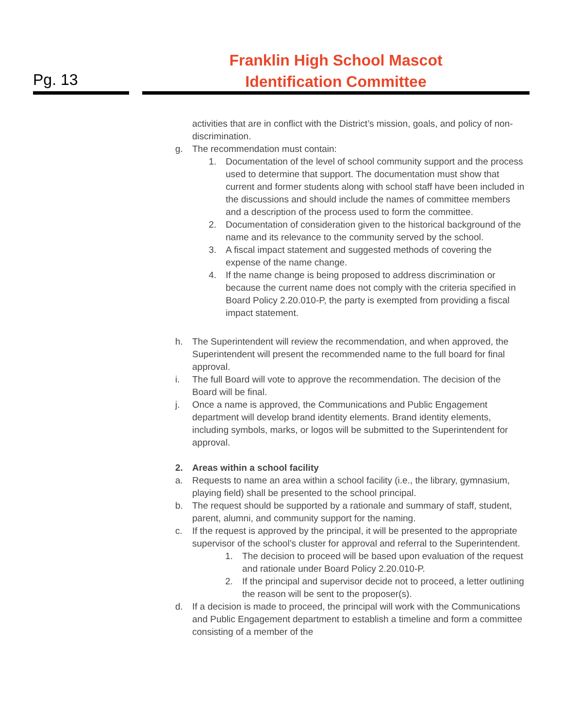Pg. 13
Franklin High School Mascot
Identification Committee
activities that are in conflict with the District’s mission, goals, and policy of non-discrimination.
g. The recommendation must contain:
1. Documentation of the level of school community support and the process used to determine that support. The documentation must show that current and former students along with school staff have been included in the discussions and should include the names of committee members and a description of the process used to form the committee.
2. Documentation of consideration given to the historical background of the name and its relevance to the community served by the school.
3. A fiscal impact statement and suggested methods of covering the expense of the name change.
4. If the name change is being proposed to address discrimination or because the current name does not comply with the criteria specified in Board Policy 2.20.010-P, the party is exempted from providing a fiscal impact statement.
h. The Superintendent will review the recommendation, and when approved, the Superintendent will present the recommended name to the full board for final approval.
i. The full Board will vote to approve the recommendation. The decision of the Board will be final.
j. Once a name is approved, the Communications and Public Engagement department will develop brand identity elements. Brand identity elements, including symbols, marks, or logos will be submitted to the Superintendent for approval.
2. Areas within a school facility
a. Requests to name an area within a school facility (i.e., the library, gymnasium, playing field) shall be presented to the school principal.
b. The request should be supported by a rationale and summary of staff, student, parent, alumni, and community support for the naming.
c. If the request is approved by the principal, it will be presented to the appropriate supervisor of the school’s cluster for approval and referral to the Superintendent.
1. The decision to proceed will be based upon evaluation of the request and rationale under Board Policy 2.20.010-P.
2. If the principal and supervisor decide not to proceed, a letter outlining the reason will be sent to the proposer(s).
d. If a decision is made to proceed, the principal will work with the Communications and Public Engagement department to establish a timeline and form a committee consisting of a member of the